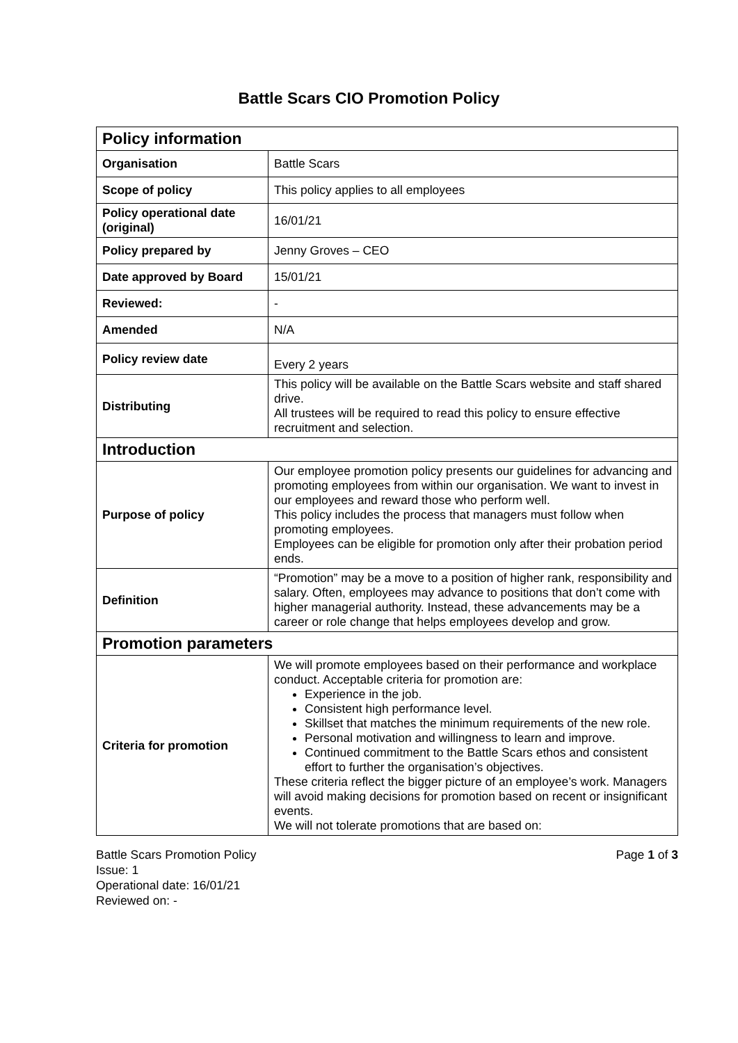Battle Scars CIO Promotion Policy
| Policy information | |
| Organisation | Battle Scars |
| Scope of policy | This policy applies to all employees |
| Policy operational date (original) | 16/01/21 |
| Policy prepared by | Jenny Groves – CEO |
| Date approved by Board | 15/01/21 |
| Reviewed: | - |
| Amended | N/A |
| Policy review date | Every 2 years |
| Distributing | This policy will be available on the Battle Scars website and staff shared drive. All trustees will be required to read this policy to ensure effective recruitment and selection. |
| Introduction | |
| Purpose of policy | Our employee promotion policy presents our guidelines for advancing and promoting employees from within our organisation. We want to invest in our employees and reward those who perform well. This policy includes the process that managers must follow when promoting employees. Employees can be eligible for promotion only after their probation period ends. |
| Definition | “Promotion” may be a move to a position of higher rank, responsibility and salary. Often, employees may advance to positions that don’t come with higher managerial authority. Instead, these advancements may be a career or role change that helps employees develop and grow. |
| Promotion parameters | |
| Criteria for promotion | We will promote employees based on their performance and workplace conduct. Acceptable criteria for promotion are: Experience in the job. Consistent high performance level. Skillset that matches the minimum requirements of the new role. Personal motivation and willingness to learn and improve. Continued commitment to the Battle Scars ethos and consistent effort to further the organisation’s objectives. These criteria reflect the bigger picture of an employee’s work. Managers will avoid making decisions for promotion based on recent or insignificant events. We will not tolerate promotions that are based on: |
Battle Scars Promotion Policy
Issue: 1
Operational date: 16/01/21
Reviewed on: -
Page 1 of 3